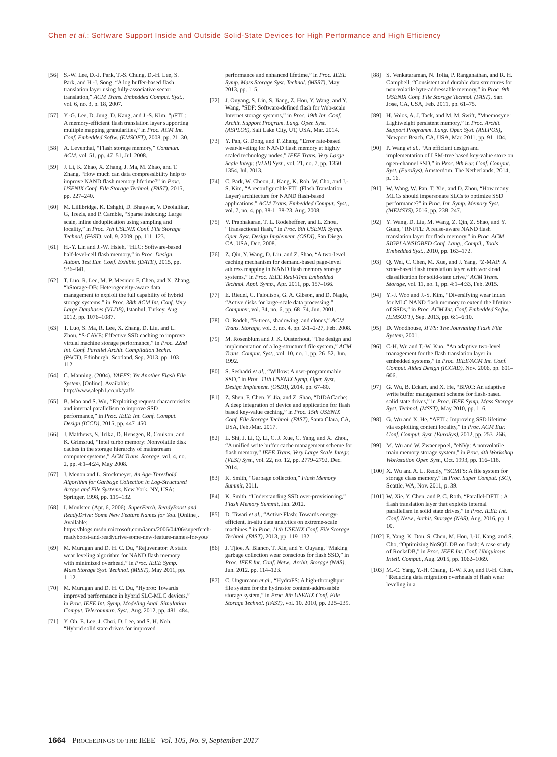Chen et al.: Software Support Inside and Outside Solid-State Devices for High Performance and High Efficiency
[56] S.-W. Lee, D.-J. Park, T.-S. Chung, D.-H. Lee, S. Park, and H.-J. Song, “A log buffer-based flash translation layer using fully-associative sector translation,” ACM Trans. Embedded Comput. Syst., vol. 6, no. 3, p. 18, 2007.
[57] Y.-G. Lee, D. Jung, D. Kang, and J.-S. Kim, “μFTL: A memory-efficient flash translation layer supporting multiple mapping granularities,” in Proc. ACM Int. Conf. Embedded Softw. (EMSOFT), 2008, pp. 21–30.
[58] A. Leventhal, “Flash storage memory,” Commun. ACM, vol. 51, pp. 47–51, Jul. 2008.
[59] J. Li, K. Zhao, X. Zhang, J. Ma, M. Zhao, and T. Zhang, “How much can data compressibility help to improve NAND flash memory lifetime?” in Proc. USENIX Conf. File Storage Technol. (FAST), 2015, pp. 227–240.
[60] M. Lillibridge, K. Eshghi, D. Bhagwat, V. Deolalikar, G. Trezis, and P. Camble, “Sparse Indexing: Large scale, inline deduplication using sampling and locality,” in Proc. 7th USENIX Conf. File Storage Technol. (FAST), vol. 9. 2009, pp. 111–123.
[61] H.-Y. Lin and J.-W. Hsieh, “HLC: Software-based half-level-cell flash memory,” in Proc. Design, Autom. Test Eur. Conf. Exhibit. (DATE), 2015, pp. 936–941.
[62] T. Luo, R. Lee, M. P. Mesnier, F. Chen, and X. Zhang, “hStorage-DB: Heterogeneity-aware data management to exploit the full capability of hybrid storage systems,” in Proc. 38th ACM Int. Conf. Very Large Databases (VLDB), Istanbul, Turkey, Aug. 2012, pp. 1076–1087.
[63] T. Luo, S. Ma, R. Lee, X. Zhang, D. Liu, and L. Zhou, “S-CAVE: Effective SSD caching to improve virtual machine storage performance,” in Proc. 22nd Int. Conf. Parallel Archit. Compilation Techn. (PACT), Edinburgh, Scotland, Sep. 2013, pp. 103–112.
[64] C. Manning. (2004). YAFFS: Yet Another Flash File System. [Online]. Available: http://www.aleph1.co.uk/yaffs
[65] B. Mao and S. Wu, “Exploiting request characteristics and internal parallelism to improve SSD performance,” in Proc. IEEE Int. Conf. Comput. Design (ICCD), 2015, pp. 447–450.
[66] J. Matthews, S. Trika, D. Hensgen, R. Coulson, and K. Grimsrud, “Intel turbo memory: Nonvolatile disk caches in the storage hierarchy of mainstream computer systems,” ACM Trans. Storage, vol. 4, no. 2, pp. 4:1–4:24, May 2008.
[67] J. Menon and L. Stockmeyer, An Age-Threshold Algorithm for Garbage Collection in Log-Structured Arrays and File Systems. New York, NY, USA: Springer, 1998, pp. 119–132.
[68] I. Moulster. (Apr. 6, 2006). SuperFetch, ReadyBoost and ReadyDrive: Some New Feature Names for You. [Online]. Available: https://blogs.msdn.microsoft.com/ianm/2006/04/06/superfetch-readyboost-and-readydrive-some-new-feature-names-for-you/
[69] M. Murugan and D. H. C. Du, “Rejuvenator: A static wear leveling algorithm for NAND flash memory with minimized overhead,” in Proc. IEEE Symp. Mass Storage Syst. Technol. (MSST), May 2011, pp. 1–12.
[70] M. Murugan and D. H. C. Du, “Hybrot: Towards improved performance in hybrid SLC-MLC devices,” in Proc. IEEE Int. Symp. Modeling Anal. Simulation Comput. Telecommun. Syst., Aug. 2012, pp. 481–484.
[71] Y. Oh, E. Lee, J. Choi, D. Lee, and S. H. Noh, “Hybrid solid state drives for improved
performance and enhanced lifetime,” in Proc. IEEE Symp. Mass Storage Syst. Technol. (MSST), May 2013, pp. 1–5.
[72] J. Ouyang, S. Lin, S. Jiang, Z. Hou, Y. Wang, and Y. Wang, “SDF: Software-defined flash for Web-scale Internet storage systems,” in Proc. 19th Int. Conf. Archit. Support Program. Lang. Oper. Syst. (ASPLOS), Salt Lake City, UT, USA, Mar. 2014.
[73] Y. Pan, G. Dong, and T. Zhang, “Error rate-based wear-leveling for NAND flash memory at highly scaled technology nodes,” IEEE Trans. Very Large Scale Integr. (VLSI) Syst., vol. 21, no. 7, pp. 1350–1354, Jul. 2013.
[74] C. Park, W. Cheon, J. Kang, K. Roh, W. Cho, and J.-S. Kim, “A reconfigurable FTL (Flash Translation Layer) architecture for NAND flash-based applications,” ACM Trans. Embedded Comput. Syst., vol. 7, no. 4, pp. 38-1–38-23, Aug. 2008.
[75] V. Prabhakaran, T. L. Rodeheffeer, and L. Zhou, “Transactional flash,” in Proc. 8th USENIX Symp. Oper. Syst. Design Implement. (OSDI), San Diego, CA, USA, Dec. 2008.
[76] Z. Qin, Y. Wang, D. Liu, and Z. Shao, “A two-level caching mechanism for demand-based page-level address mapping in NAND flash memory storage systems,” in Proc. IEEE Real-Time Embedded Technol. Appl. Symp., Apr. 2011, pp. 157–166.
[77] E. Riedel, C. Faloutsos, G. A. Gibson, and D. Nagle, “Active disks for large-scale data processing,” Computer, vol. 34, no. 6, pp. 68–74, Jun. 2001.
[78] O. Rodeh, “B-trees, shadowing, and clones,” ACM Trans. Storage, vol. 3, no. 4, pp. 2-1–2-27, Feb. 2008.
[79] M. Rosenblum and J. K. Ousterhout, “The design and implementation of a log-structured file system,” ACM Trans. Comput. Syst., vol. 10, no. 1, pp. 26–52, Jun. 1992.
[80] S. Seshadri et al., “Willow: A user-programmable SSD,” in Proc. 11th USENIX Symp. Oper. Syst. Design Implement. (OSDI), 2014, pp. 67–80.
[81] Z. Shen, F. Chen, Y. Jia, and Z. Shao, “DIDACache: A deep integration of device and application for flash based key-value caching,” in Proc. 15th USENIX Conf. File Storage Technol. (FAST), Santa Clara, CA, USA, Feb./Mar. 2017.
[82] L. Shi, J. Li, Q. Li, C. J. Xue, C. Yang, and X. Zhou, “A unified write buffer cache management scheme for flash memory,” IEEE Trans. Very Large Scale Integr. (VLSI) Syst., vol. 22, no. 12, pp. 2779–2792, Dec. 2014.
[83] K. Smith, “Garbage collection,” Flash Memory Summit, 2011.
[84] K. Smith, “Understanding SSD over-provisioning,” Flash Memory Summit, Jan. 2012.
[85] D. Tiwari et al., “Active Flash: Towards energy-efficient, in-situ data analytics on extreme-scale machines,” in Proc. 11th USENIX Conf. File Storage Technol. (FAST), 2013, pp. 119–132.
[86] J. Tjioe, A. Blanco, T. Xie, and Y. Ouyang, “Making garbage collection wear conscious for flash SSD,” in Proc. IEEE Int. Conf. Netw., Archit. Storage (NAS), Jun. 2012. pp. 114–123.
[87] C. Ungureanu et al., “HydraFS: A high-throughput file system for the hydrastor content-addressable storage system,” in Proc. 8th USENIX Conf. File Storage Technol. (FAST), vol. 10. 2010, pp. 225–239.
[88] S. Venkataraman, N. Tolia, P. Ranganathan, and R. H. Campbell, “Consistent and durable data structures for non-volatile byte-addressable memory,” in Proc. 9th USENIX Conf. File Storage Technol. (FAST), San Jose, CA, USA, Feb. 2011, pp. 61–75.
[89] H. Volos, A. J. Tack, and M. M. Swift, “Mnemosyne: Lightweight persistent memory,” in Proc. Archit. Support Programm. Lang. Oper. Syst. (ASLPOS), Newport Beach, CA, USA, Mar. 2011, pp. 91–104.
[90] P. Wang et al., “An efficient design and implementation of LSM-tree based key-value store on open-channel SSD,” in Proc. 9th Eur. Conf. Comput. Syst. (EuroSys), Amsterdam, The Netherlands, 2014, p. 16.
[91] W. Wang, W. Pan, T. Xie, and D. Zhou, “How many MLCs should impersonate SLCs to optimize SSD performance?” in Proc. Int. Symp. Memory Syst. (MEMSYS), 2016, pp. 238–247.
[92] Y. Wang, D. Liu, M. Wang, Z. Qin, Z. Shao, and Y. Guan, “RNFTL: A reuse-aware NAND flash translation layer for flash memory,” in Proc. ACM SIGPLAN/SIGBED Conf. Lang., Compil., Tools Embedded Syst., 2010, pp. 163–172.
[93] Q. Wei, C. Chen, M. Xue, and J. Yang, “Z-MAP: A zone-based flash translation layer with workload classification for solid-state drive,” ACM Trans. Storage, vol. 11, no. 1, pp. 4:1–4:33, Feb. 2015.
[94] Y.-J. Woo and J.-S. Kim, “Diversifying wear index for MLC NAND flash memory to extend the lifetime of SSDs,” in Proc. ACM Int. Conf. Embedded Softw. (EMSOFT), Sep. 2013, pp. 6:1–6:10.
[95] D. Woodhouse, JFFS: The Journaling Flash File System, 2001.
[96] C-H. Wu and T.-W. Kuo, “An adaptive two-level management for the flash translation layer in embedded systems,” in Proc. IEEE/ACM Int. Conf. Comput. Aided Design (ICCAD), Nov. 2006, pp. 601–606.
[97] G. Wu, B. Eckart, and X. He, “BPAC: An adaptive write buffer management scheme for flash-based solid state drives,” in Proc. IEEE Symp. Mass Storage Syst. Technol. (MSST), May 2010, pp. 1–6.
[98] G. Wu and X. He, “ΔFTL: Improving SSD lifetime via exploiting content locality,” in Proc. ACM Eur. Conf. Comput. Syst. (EuroSys), 2012, pp. 253–266.
[99] M. Wu and W. Zwaenepoel, “eNVy: A nonvolatile main memory storage system,” in Proc. 4th Workshop Workstation Oper. Syst., Oct. 1993, pp. 116–118.
[100] X. Wu and A. L. Reddy, “SCMFS: A file system for storage class memory,” in Proc. Super Comput. (SC), Seattle, WA, Nov. 2011, p. 39.
[101] W. Xie, Y. Chen, and P. C. Roth, “Parallel-DFTL: A flash translation layer that exploits internal parallelism in solid state drives,” in Proc. IEEE Int. Conf. Netw., Archit. Storage (NAS), Aug. 2016, pp. 1–10.
[102] F. Yang, K. Dou, S. Chen, M. Hou, J.-U. Kang, and S. Cho, “Optimizing NoSQL DB on flash: A case study of RocksDB,” in Proc. IEEE Int. Conf. Ubiquitous Intell. Comput., Aug. 2015, pp. 1062–1069.
[103] M.-C. Yang, Y.-H. Chang, T.-W. Kuo, and F.-H. Chen, “Reducing data migration overheads of flash wear leveling in a
1664 PROCEEDINGS OF THE IEEE | Vol. 105, No. 9, September 2017